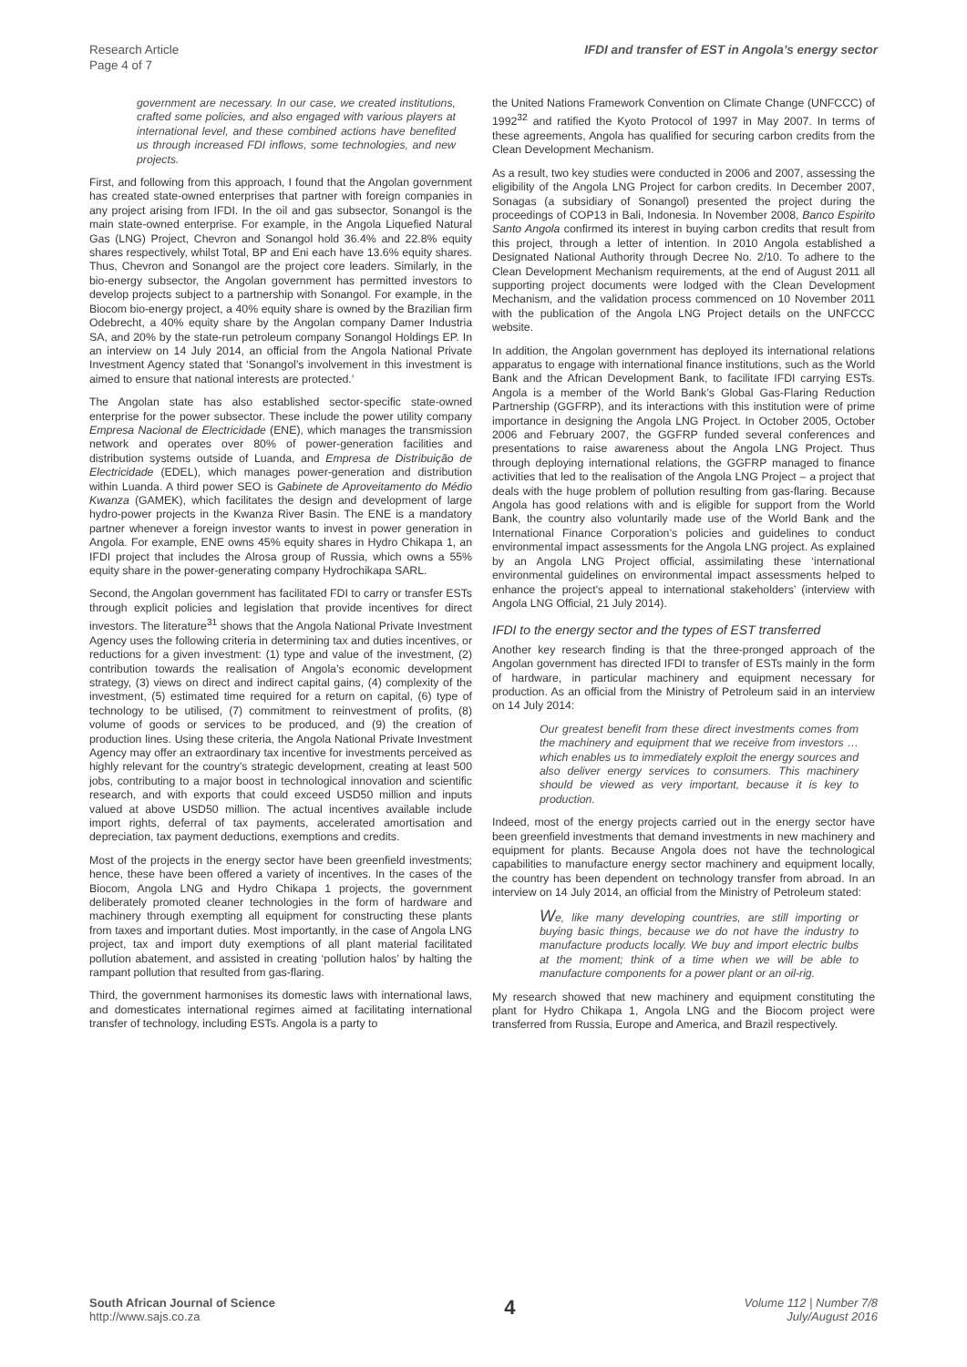Research Article
Page 4 of 7
IFDI and transfer of EST in Angola’s energy sector
government are necessary. In our case, we created institutions, crafted some policies, and also engaged with various players at international level, and these combined actions have benefited us through increased FDI inflows, some technologies, and new projects.
First, and following from this approach, I found that the Angolan government has created state-owned enterprises that partner with foreign companies in any project arising from IFDI. In the oil and gas subsector, Sonangol is the main state-owned enterprise. For example, in the Angola Liquefied Natural Gas (LNG) Project, Chevron and Sonangol hold 36.4% and 22.8% equity shares respectively, whilst Total, BP and Eni each have 13.6% equity shares. Thus, Chevron and Sonangol are the project core leaders. Similarly, in the bio-energy subsector, the Angolan government has permitted investors to develop projects subject to a partnership with Sonangol. For example, in the Biocom bio-energy project, a 40% equity share is owned by the Brazilian firm Odebrecht, a 40% equity share by the Angolan company Damer Industria SA, and 20% by the state-run petroleum company Sonangol Holdings EP. In an interview on 14 July 2014, an official from the Angola National Private Investment Agency stated that ‘Sonangol’s involvement in this investment is aimed to ensure that national interests are protected.’
The Angolan state has also established sector-specific state-owned enterprise for the power subsector. These include the power utility company Empresa Nacional de Electricidade (ENE), which manages the transmission network and operates over 80% of power-generation facilities and distribution systems outside of Luanda, and Empresa de Distribuição de Electricidade (EDEL), which manages power-generation and distribution within Luanda. A third power SEO is Gabinete de Aproveitamento do Médio Kwanza (GAMEK), which facilitates the design and development of large hydro-power projects in the Kwanza River Basin. The ENE is a mandatory partner whenever a foreign investor wants to invest in power generation in Angola. For example, ENE owns 45% equity shares in Hydro Chikapa 1, an IFDI project that includes the Alrosa group of Russia, which owns a 55% equity share in the power-generating company Hydrochikapa SARL.
Second, the Angolan government has facilitated FDI to carry or transfer ESTs through explicit policies and legislation that provide incentives for direct investors. The literature<sup>31</sup> shows that the Angola National Private Investment Agency uses the following criteria in determining tax and duties incentives, or reductions for a given investment: (1) type and value of the investment, (2) contribution towards the realisation of Angola’s economic development strategy, (3) views on direct and indirect capital gains, (4) complexity of the investment, (5) estimated time required for a return on capital, (6) type of technology to be utilised, (7) commitment to reinvestment of profits, (8) volume of goods or services to be produced, and (9) the creation of production lines. Using these criteria, the Angola National Private Investment Agency may offer an extraordinary tax incentive for investments perceived as highly relevant for the country’s strategic development, creating at least 500 jobs, contributing to a major boost in technological innovation and scientific research, and with exports that could exceed USD50 million and inputs valued at above USD50 million. The actual incentives available include import rights, deferral of tax payments, accelerated amortisation and depreciation, tax payment deductions, exemptions and credits.
Most of the projects in the energy sector have been greenfield investments; hence, these have been offered a variety of incentives. In the cases of the Biocom, Angola LNG and Hydro Chikapa 1 projects, the government deliberately promoted cleaner technologies in the form of hardware and machinery through exempting all equipment for constructing these plants from taxes and important duties. Most importantly, in the case of Angola LNG project, tax and import duty exemptions of all plant material facilitated pollution abatement, and assisted in creating ‘pollution halos’ by halting the rampant pollution that resulted from gas-flaring.
Third, the government harmonises its domestic laws with international laws, and domesticates international regimes aimed at facilitating international transfer of technology, including ESTs. Angola is a party to
the United Nations Framework Convention on Climate Change (UNFCCC) of 1992<sup>32</sup> and ratified the Kyoto Protocol of 1997 in May 2007. In terms of these agreements, Angola has qualified for securing carbon credits from the Clean Development Mechanism.
As a result, two key studies were conducted in 2006 and 2007, assessing the eligibility of the Angola LNG Project for carbon credits. In December 2007, Sonagas (a subsidiary of Sonangol) presented the project during the proceedings of COP13 in Bali, Indonesia. In November 2008, Banco Espirito Santo Angola confirmed its interest in buying carbon credits that result from this project, through a letter of intention. In 2010 Angola established a Designated National Authority through Decree No. 2/10. To adhere to the Clean Development Mechanism requirements, at the end of August 2011 all supporting project documents were lodged with the Clean Development Mechanism, and the validation process commenced on 10 November 2011 with the publication of the Angola LNG Project details on the UNFCCC website.
In addition, the Angolan government has deployed its international relations apparatus to engage with international finance institutions, such as the World Bank and the African Development Bank, to facilitate IFDI carrying ESTs. Angola is a member of the World Bank’s Global Gas-Flaring Reduction Partnership (GGFRP), and its interactions with this institution were of prime importance in designing the Angola LNG Project. In October 2005, October 2006 and February 2007, the GGFRP funded several conferences and presentations to raise awareness about the Angola LNG Project. Thus through deploying international relations, the GGFRP managed to finance activities that led to the realisation of the Angola LNG Project – a project that deals with the huge problem of pollution resulting from gas-flaring. Because Angola has good relations with and is eligible for support from the World Bank, the country also voluntarily made use of the World Bank and the International Finance Corporation’s policies and guidelines to conduct environmental impact assessments for the Angola LNG project. As explained by an Angola LNG Project official, assimilating these ‘international environmental guidelines on environmental impact assessments helped to enhance the project’s appeal to international stakeholders’ (interview with Angola LNG Official, 21 July 2014).
IFDI to the energy sector and the types of EST transferred
Another key research finding is that the three-pronged approach of the Angolan government has directed IFDI to transfer of ESTs mainly in the form of hardware, in particular machinery and equipment necessary for production. As an official from the Ministry of Petroleum said in an interview on 14 July 2014:
Our greatest benefit from these direct investments comes from the machinery and equipment that we receive from investors … which enables us to immediately exploit the energy sources and also deliver energy services to consumers. This machinery should be viewed as very important, because it is key to production.
Indeed, most of the energy projects carried out in the energy sector have been greenfield investments that demand investments in new machinery and equipment for plants. Because Angola does not have the technological capabilities to manufacture energy sector machinery and equipment locally, the country has been dependent on technology transfer from abroad. In an interview on 14 July 2014, an official from the Ministry of Petroleum stated:
We, like many developing countries, are still importing or buying basic things, because we do not have the industry to manufacture products locally. We buy and import electric bulbs at the moment; think of a time when we will be able to manufacture components for a power plant or an oil-rig.
My research showed that new machinery and equipment constituting the plant for Hydro Chikapa 1, Angola LNG and the Biocom project were transferred from Russia, Europe and America, and Brazil respectively.
South African Journal of Science
http://www.sajs.co.za
4
Volume 112 | Number 7/8
July/August 2016